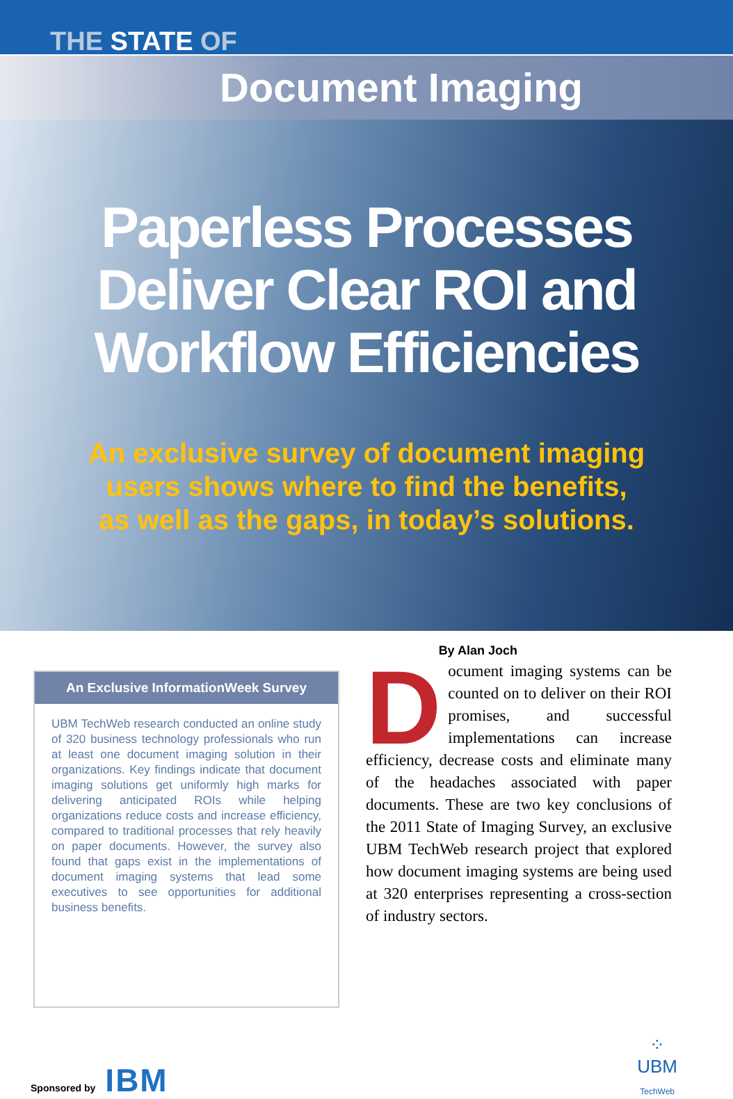THE STATE OF
Document Imaging
Paperless Processes
Deliver Clear ROI and
Workflow Efficiencies
An exclusive survey of document imaging
users shows where to find the benefits,
as well as the gaps, in today’s solutions.
By Alan Joch
An Exclusive InformationWeek Survey
UBM TechWeb research conducted an online study of 320 business technology professionals who run at least one document imaging solution in their organizations. Key findings indicate that document imaging solutions get uniformly high marks for delivering anticipated ROIs while helping organizations reduce costs and increase efficiency, compared to traditional processes that rely heavily on paper documents. However, the survey also found that gaps exist in the implementations of document imaging systems that lead some executives to see opportunities for additional business benefits.
Document imaging systems can be counted on to deliver on their ROI promises, and successful implementations can increase efficiency, decrease costs and eliminate many of the headaches associated with paper documents. These are two key conclusions of the 2011 State of Imaging Survey, an exclusive UBM TechWeb research project that explored how document imaging systems are being used at 320 enterprises representing a cross-section of industry sectors.
Sponsored by IBM
⁘
UBM
TechWeb